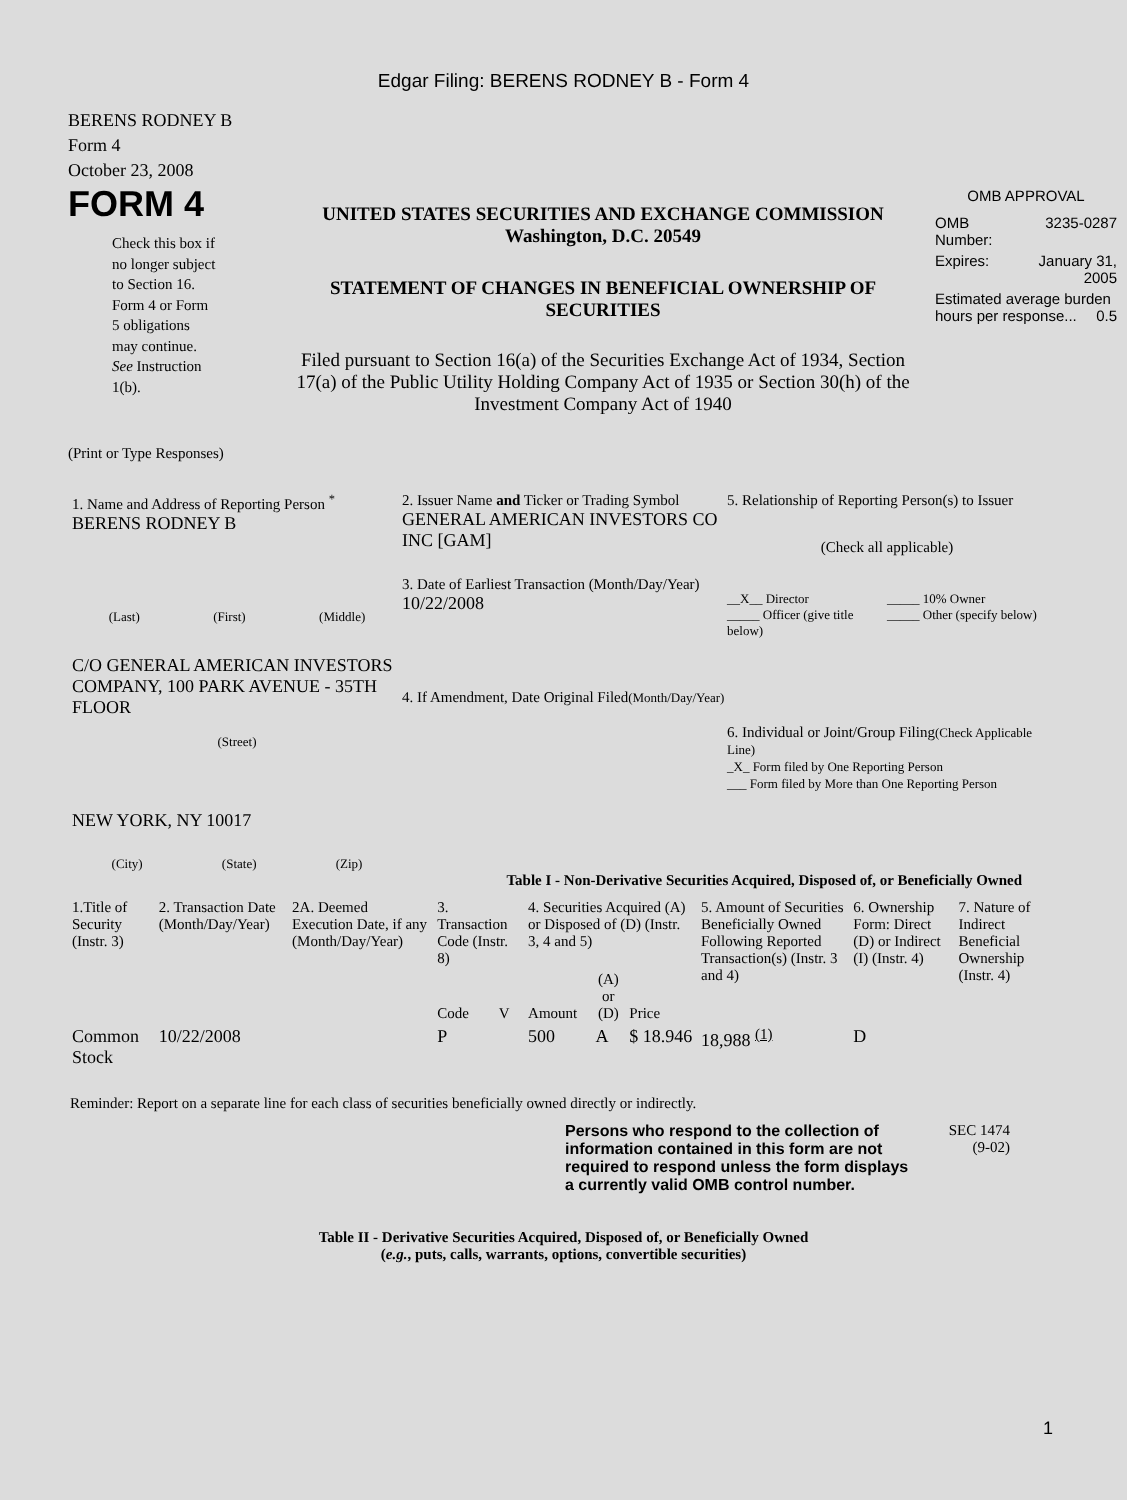Edgar Filing: BERENS RODNEY B - Form 4
BERENS RODNEY B
Form 4
October 23, 2008
FORM 4
Check this box if no longer subject to Section 16. Form 4 or Form 5 obligations may continue. See Instruction 1(b).
UNITED STATES SECURITIES AND EXCHANGE COMMISSION
Washington, D.C. 20549
STATEMENT OF CHANGES IN BENEFICIAL OWNERSHIP OF SECURITIES
Filed pursuant to Section 16(a) of the Securities Exchange Act of 1934, Section 17(a) of the Public Utility Holding Company Act of 1935 or Section 30(h) of the Investment Company Act of 1940
OMB APPROVAL
| OMB Number: | 3235-0287 |
| Expires: | January 31, 2005 |
| Estimated average burden hours per response... 0.5 | |
(Print or Type Responses)
1. Name and Address of Reporting Person <sup>*</sup>
BERENS RODNEY B
(Last) (First) (Middle)
C/O GENERAL AMERICAN INVESTORS COMPANY, 100 PARK AVENUE - 35TH FLOOR
(Street)
NEW YORK, NY 10017
(City) (State) (Zip)
2. Issuer Name and Ticker or Trading Symbol
GENERAL AMERICAN INVESTORS CO INC [GAM]
3. Date of Earliest Transaction (Month/Day/Year)
10/22/2008
4. If Amendment, Date Original Filed(Month/Day/Year)
5. Relationship of Reporting Person(s) to Issuer
(Check all applicable)
__X__ Director
_____ Officer (give title below)
_____ 10% Owner
_____ Other (specify below)
6. Individual or Joint/Group Filing(Check Applicable Line)
_X_ Form filed by One Reporting Person
___ Form filed by More than One Reporting Person
Table I - Non-Derivative Securities Acquired, Disposed of, or Beneficially Owned
| 1.Title of Security (Instr. 3) | 2. Transaction Date (Month/Day/Year) | 2A. Deemed Execution Date, if any (Month/Day/Year) | 3. Transaction Code (Instr. 8) | | 4. Securities Acquired (A) or Disposed of (D) (Instr. 3, 4 and 5) | | | 5. Amount of Securities Beneficially Owned Following Reported Transaction(s) (Instr. 3 and 4) | 6. Ownership Form: Direct (D) or Indirect (I) (Instr. 4) | 7. Nature of Indirect Beneficial Ownership (Instr. 4) |
| --- | --- | --- | --- | --- | --- | --- | --- | --- | --- | --- |
| | | | Code | V | Amount | (A) or (D) | Price | | | |
| Common Stock | 10/22/2008 | | P | | 500 | A | $ 18.946 | 18,988 <sup>(1)</sup> | D | |
Reminder: Report on a separate line for each class of securities beneficially owned directly or indirectly.
Persons who respond to the collection of information contained in this form are not required to respond unless the form displays a currently valid OMB control number.
SEC 1474
(9-02)
Table II - Derivative Securities Acquired, Disposed of, or Beneficially Owned
(e.g., puts, calls, warrants, options, convertible securities)
1